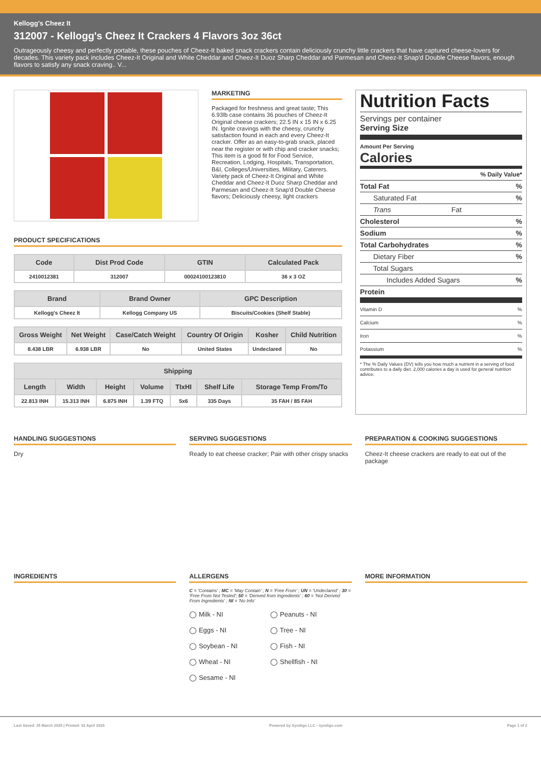Kellogg's Cheez It
312007 - Kellogg's Cheez It Crackers 4 Flavors 3oz 36ct
Outrageously cheesy and perfectly portable, these pouches of Cheez-It baked snack crackers contain deliciously crunchy little crackers that have captured cheese-lovers for decades. This variety pack includes Cheez-It Original and White Cheddar and Cheez-It Duoz Sharp Cheddar and Parmesan and Cheez-It Snap'd Double Cheese flavors, enough flavors to satisfy any snack craving.. V...
MARKETING
Packaged for freshness and great taste; This 6.93lb case contains 36 pouches of Cheez-It Original cheese crackers; 22.5 IN x 15 IN x 6.25 IN. Ignite cravings with the cheesy, crunchy satisfaction found in each and every Cheez-It cracker. Offer as an easy-to-grab snack, placed near the register or with chip and cracker snacks; This item is a good fit for Food Service, Recreation, Lodging, Hospitals, Transportation, B&I, Colleges/Universities, Military, Caterers. Variety pack of Cheez-It Original and White Cheddar and Cheez-It Duoz Sharp Cheddar and Parmesan and Cheez-It Snap'd Double Cheese flavors; Deliciously cheesy, light crackers
PRODUCT SPECIFICATIONS
| Code | Dist Prod Code | GTIN | Calculated Pack |
| --- | --- | --- | --- |
| 2410012381 | 312007 | 00024100123810 | 36 x 3 OZ |
| Brand | Brand Owner | GPC Description |
| --- | --- | --- |
| Kellogg's Cheez It | Kellogg Company US | Biscuits/Cookies (Shelf Stable) |
| Gross Weight | Net Weight | Case/Catch Weight | Country Of Origin | Kosher | Child Nutrition |
| --- | --- | --- | --- | --- | --- |
| 8.438 LBR | 6.938 LBR | No | United States | Undeclared | No |
| Shipping | | | | | | |
| --- | --- | --- | --- | --- | --- | --- |
| Length | Width | Height | Volume | TIxHI | Shelf Life | Storage Temp From/To |
| 22.813 INH | 15.313 INH | 6.875 INH | 1.39 FTQ | 5x6 | 335 Days | 35 FAH / 85 FAH |
Nutrition Facts
Servings per container
Serving Size
Amount Per Serving
Calories
% Daily Value*
Total Fat%
Saturated Fat%
Trans Fat
Cholesterol%
Sodium%
Total Carbohydrates%
Dietary Fiber%
Total Sugars
Includes Added Sugars%
Protein
Vitamin D%
Calcium%
Iron%
Potassium%
* The % Daily Values (DV) tells you how much a nutrient in a serving of food contributes to a daily diet. 2,000 calories a day is used for general nutrition advice.
HANDLING SUGGESTIONS
Dry
SERVING SUGGESTIONS
Ready to eat cheese cracker; Pair with other crispy snacks
PREPARATION & COOKING SUGGESTIONS
Cheez-It cheese crackers are ready to eat out of the package
INGREDIENTS ALLERGENS
C = 'Contains' ; MC = 'May Contain' ; N = 'Free From' ; UN = 'Undeclared' ; 30 = 'Free From Not Tested'; 50 = 'Derived from Ingredients' ; 60 = 'Not Derived From Ingredients' ; NI = 'No Info'
◯ Milk - NI
◯ Peanuts - NI
◯ Eggs - NI
◯ Tree - NI
◯ Soybean - NI
◯ Fish - NI
◯ Wheat - NI
◯ Shellfish - NI
◯ Sesame - NI
MORE INFORMATION
Last Saved: 25 March 2025 | Printed: 02 April 2025 Powered by Syndigo LLC - syndigo.com Page 1 of 2